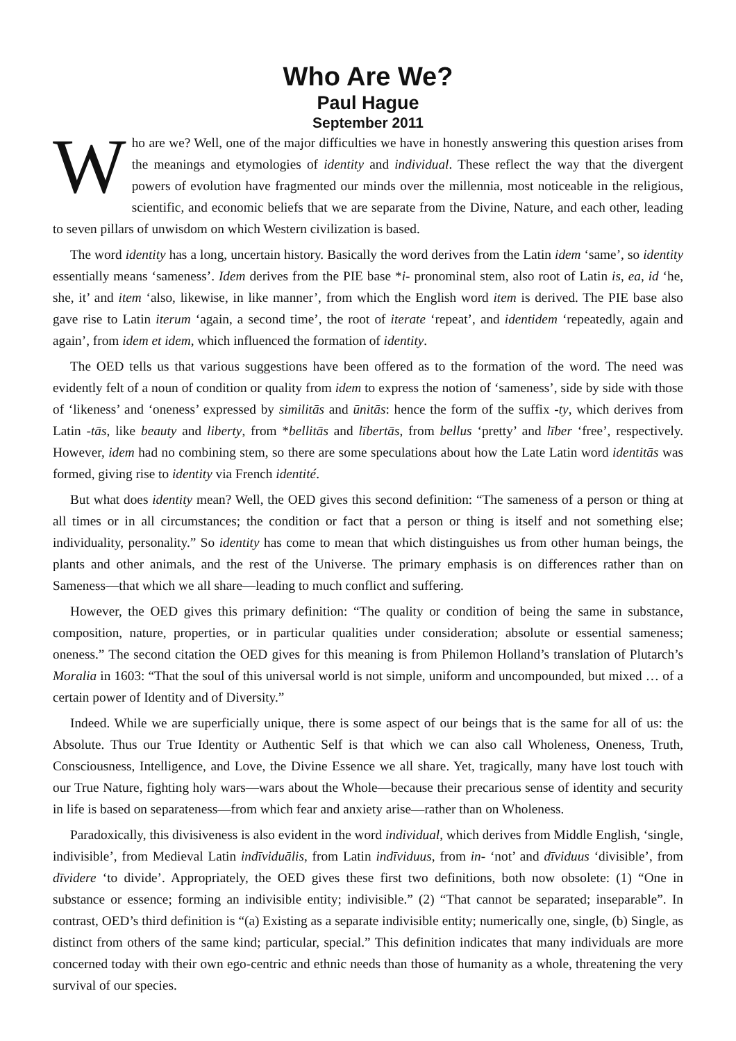Who Are We?
Paul Hague
September 2011
Who are we? Well, one of the major difficulties we have in honestly answering this question arises from the meanings and etymologies of identity and individual. These reflect the way that the divergent powers of evolution have fragmented our minds over the millennia, most noticeable in the religious, scientific, and economic beliefs that we are separate from the Divine, Nature, and each other, leading to seven pillars of unwisdom on which Western civilization is based.
The word identity has a long, uncertain history. Basically the word derives from the Latin idem ‘same’, so identity essentially means ‘sameness’. Idem derives from the PIE base *i- pronominal stem, also root of Latin is, ea, id ‘he, she, it’ and item ‘also, likewise, in like manner’, from which the English word item is derived. The PIE base also gave rise to Latin iterum ‘again, a second time’, the root of iterate ‘repeat’, and identidem ‘repeatedly, again and again’, from idem et idem, which influenced the formation of identity.
The OED tells us that various suggestions have been offered as to the formation of the word. The need was evidently felt of a noun of condition or quality from idem to express the notion of ‘sameness’, side by side with those of ‘likeness’ and ‘oneness’ expressed by similitās and ūnitās: hence the form of the suffix -ty, which derives from Latin -tās, like beauty and liberty, from *bellitās and lībertās, from bellus ‘pretty’ and līber ‘free’, respectively. However, idem had no combining stem, so there are some speculations about how the Late Latin word identitās was formed, giving rise to identity via French identité.
But what does identity mean? Well, the OED gives this second definition: “The sameness of a person or thing at all times or in all circumstances; the condition or fact that a person or thing is itself and not something else; individuality, personality.” So identity has come to mean that which distinguishes us from other human beings, the plants and other animals, and the rest of the Universe. The primary emphasis is on differences rather than on Sameness—that which we all share—leading to much conflict and suffering.
However, the OED gives this primary definition: “The quality or condition of being the same in substance, composition, nature, properties, or in particular qualities under consideration; absolute or essential sameness; oneness.” The second citation the OED gives for this meaning is from Philemon Holland’s translation of Plutarch’s Moralia in 1603: “That the soul of this universal world is not simple, uniform and uncompounded, but mixed … of a certain power of Identity and of Diversity.”
Indeed. While we are superficially unique, there is some aspect of our beings that is the same for all of us: the Absolute. Thus our True Identity or Authentic Self is that which we can also call Wholeness, Oneness, Truth, Consciousness, Intelligence, and Love, the Divine Essence we all share. Yet, tragically, many have lost touch with our True Nature, fighting holy wars—wars about the Whole—because their precarious sense of identity and security in life is based on separateness—from which fear and anxiety arise—rather than on Wholeness.
Paradoxically, this divisiveness is also evident in the word individual, which derives from Middle English, ‘single, indivisible’, from Medieval Latin indīviduālis, from Latin indīviduus, from in- ‘not’ and dīviduus ‘divisible’, from dīvidere ‘to divide’. Appropriately, the OED gives these first two definitions, both now obsolete: (1) “One in substance or essence; forming an indivisible entity; indivisible.” (2) “That cannot be separated; inseparable”. In contrast, OED’s third definition is “(a) Existing as a separate indivisible entity; numerically one, single, (b) Single, as distinct from others of the same kind; particular, special.” This definition indicates that many individuals are more concerned today with their own ego-centric and ethnic needs than those of humanity as a whole, threatening the very survival of our species.